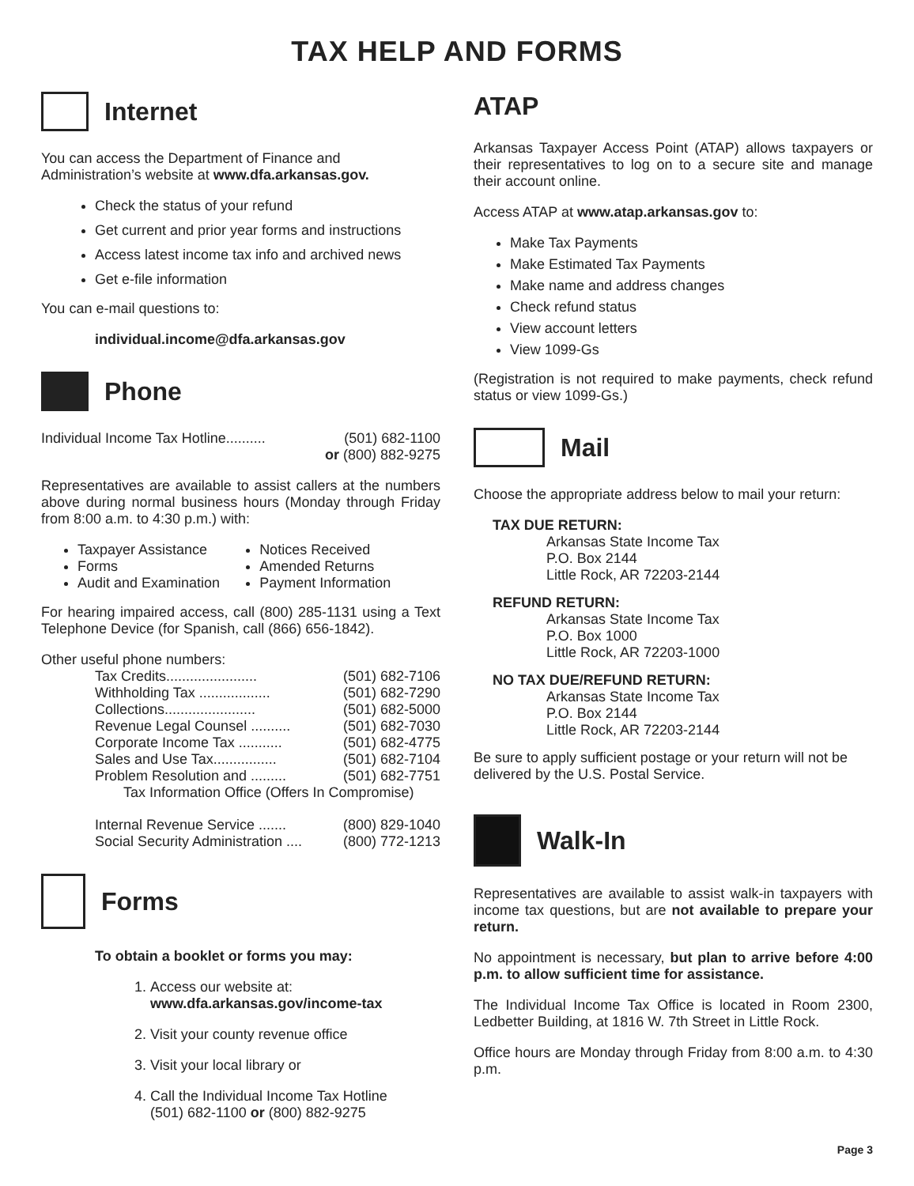TAX HELP AND FORMS
Internet
You can access the Department of Finance and Administration’s website at www.dfa.arkansas.gov.
Check the status of your refund
Get current and prior year forms and instructions
Access latest income tax info and archived news
Get e-file information
You can e-mail questions to:
individual.income@dfa.arkansas.gov
Phone
Individual Income Tax Hotline.......... (501) 682-1100
or (800) 882-9275
Representatives are available to assist callers at the numbers above during normal business hours (Monday through Friday from 8:00 a.m. to 4:30 p.m.) with:
Taxpayer Assistance
Forms
Audit and Examination
Notices Received
Amended Returns
Payment Information
For hearing impaired access, call (800) 285-1131 using a Text Telephone Device (for Spanish, call (866) 656-1842).
Other useful phone numbers:
Tax Credits....................... (501) 682-7106
Withholding Tax .................. (501) 682-7290
Collections....................... (501) 682-5000
Revenue Legal Counsel .......... (501) 682-7030
Corporate Income Tax ........... (501) 682-4775
Sales and Use Tax................ (501) 682-7104
Problem Resolution and ......... (501) 682-7751
Tax Information Office (Offers In Compromise)
Internal Revenue Service ....... (800) 829-1040
Social Security Administration .... (800) 772-1213
Forms
To obtain a booklet or forms you may:
1. Access our website at:
www.dfa.arkansas.gov/income-tax
2. Visit your county revenue office
3. Visit your local library or
4. Call the Individual Income Tax Hotline
(501) 682-1100 or (800) 882-9275
ATAP
Arkansas Taxpayer Access Point (ATAP) allows taxpayers or their representatives to log on to a secure site and manage their account online.
Access ATAP at www.atap.arkansas.gov to:
Make Tax Payments
Make Estimated Tax Payments
Make name and address changes
Check refund status
View account letters
View 1099-Gs
(Registration is not required to make payments, check refund status or view 1099-Gs.)
Mail
Choose the appropriate address below to mail your return:
TAX DUE RETURN:
Arkansas State Income Tax
P.O. Box 2144
Little Rock, AR 72203-2144
REFUND RETURN:
Arkansas State Income Tax
P.O. Box 1000
Little Rock, AR 72203-1000
NO TAX DUE/REFUND RETURN:
Arkansas State Income Tax
P.O. Box 2144
Little Rock, AR 72203-2144
Be sure to apply sufficient postage or your return will not be delivered by the U.S. Postal Service.
Walk-In
Representatives are available to assist walk-in taxpayers with income tax questions, but are not available to prepare your return.
No appointment is necessary, but plan to arrive before 4:00 p.m. to allow sufficient time for assistance.
The Individual Income Tax Office is located in Room 2300, Ledbetter Building, at 1816 W. 7th Street in Little Rock.
Office hours are Monday through Friday from 8:00 a.m. to 4:30 p.m.
Page 3